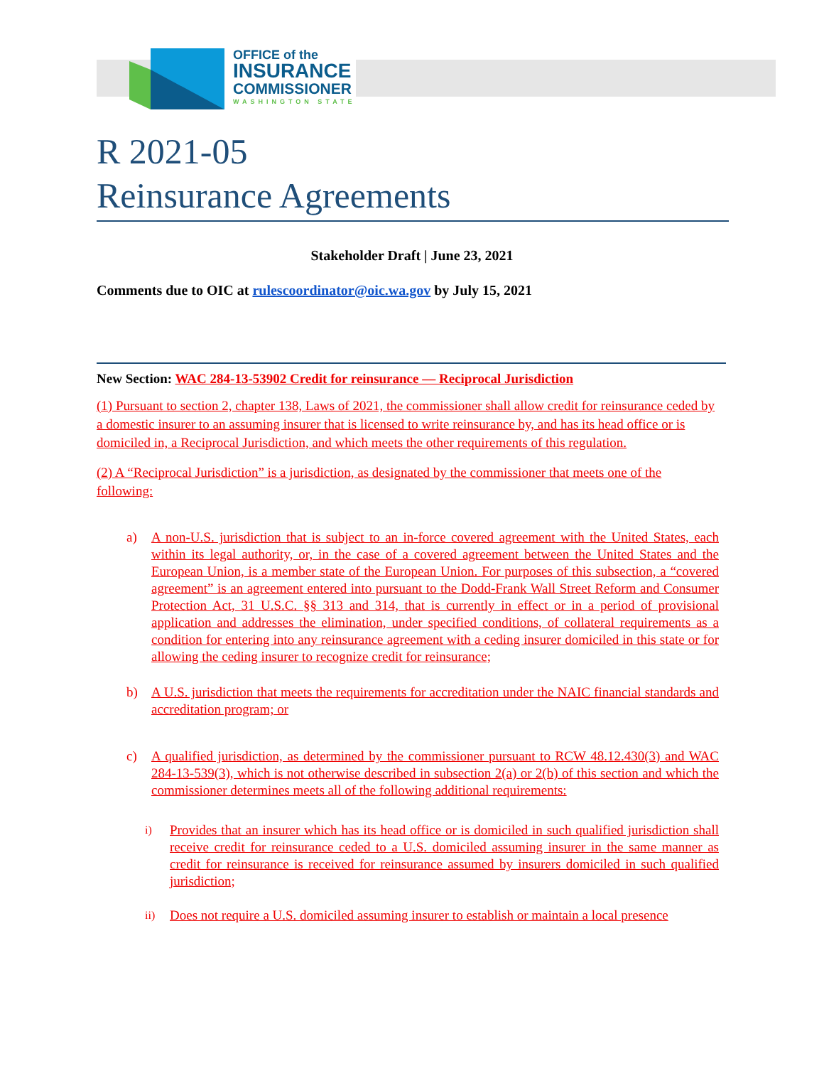OFFICE of the
INSURANCE
COMMISSIONER
WASHINGTON STATE
R 2021-05
Reinsurance Agreements
Stakeholder Draft | June 23, 2021
Comments due to OIC at rulescoordinator@oic.wa.gov by July 15, 2021
New Section: WAC 284-13-53902 Credit for reinsurance — Reciprocal Jurisdiction
(1) Pursuant to section 2, chapter 138, Laws of 2021, the commissioner shall allow credit for reinsurance ceded by a domestic insurer to an assuming insurer that is licensed to write reinsurance by, and has its head office or is domiciled in, a Reciprocal Jurisdiction, and which meets the other requirements of this regulation.
(2) A “Reciprocal Jurisdiction” is a jurisdiction, as designated by the commissioner that meets one of the following:
a) A non-U.S. jurisdiction that is subject to an in-force covered agreement with the United States, each within its legal authority, or, in the case of a covered agreement between the United States and the European Union, is a member state of the European Union. For purposes of this subsection, a “covered agreement” is an agreement entered into pursuant to the Dodd-Frank Wall Street Reform and Consumer Protection Act, 31 U.S.C. §§ 313 and 314, that is currently in effect or in a period of provisional application and addresses the elimination, under specified conditions, of collateral requirements as a condition for entering into any reinsurance agreement with a ceding insurer domiciled in this state or for allowing the ceding insurer to recognize credit for reinsurance;
b) A U.S. jurisdiction that meets the requirements for accreditation under the NAIC financial standards and accreditation program; or
c) A qualified jurisdiction, as determined by the commissioner pursuant to RCW 48.12.430(3) and WAC 284-13-539(3), which is not otherwise described in subsection 2(a) or 2(b) of this section and which the commissioner determines meets all of the following additional requirements:
i) Provides that an insurer which has its head office or is domiciled in such qualified jurisdiction shall receive credit for reinsurance ceded to a U.S. domiciled assuming insurer in the same manner as credit for reinsurance is received for reinsurance assumed by insurers domiciled in such qualified jurisdiction;
ii) Does not require a U.S. domiciled assuming insurer to establish or maintain a local presence